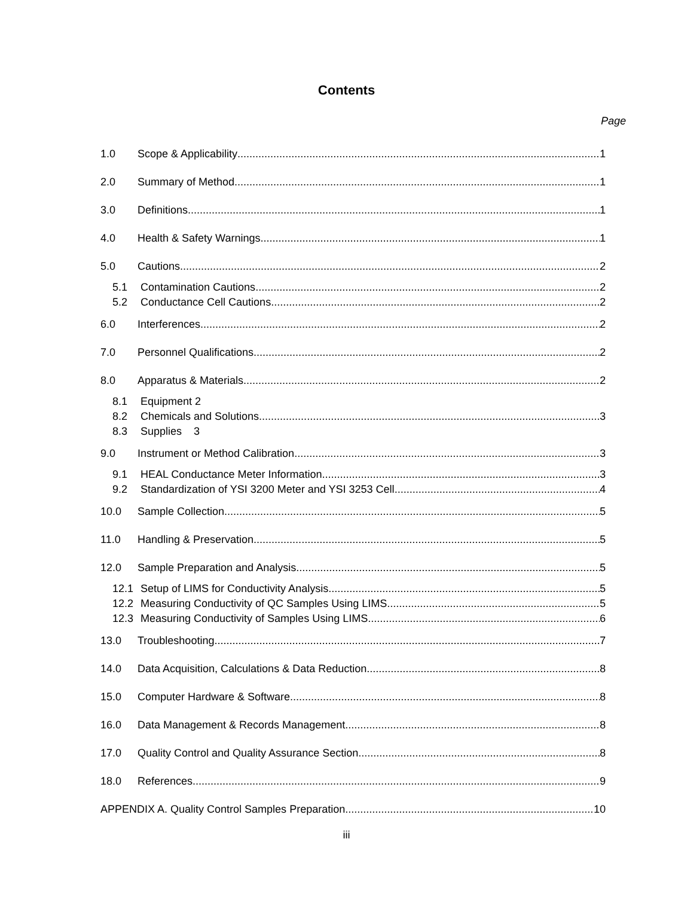Contents
Page
1.0 Scope & Applicability 1
2.0 Summary of Method 1
3.0 Definitions 1
4.0 Health & Safety Warnings 1
5.0 Cautions 2
5.1 Contamination Cautions 2
5.2 Conductance Cell Cautions 2
6.0 Interferences 2
7.0 Personnel Qualifications 2
8.0 Apparatus & Materials 2
8.1 Equipment 2
8.2 Chemicals and Solutions 3
8.3 Supplies 3
9.0 Instrument or Method Calibration 3
9.1 HEAL Conductance Meter Information 3
9.2 Standardization of YSI 3200 Meter and YSI 3253 Cell 4
10.0 Sample Collection 5
11.0 Handling & Preservation 5
12.0 Sample Preparation and Analysis 5
12.1 Setup of LIMS for Conductivity Analysis 5
12.2 Measuring Conductivity of QC Samples Using LIMS 5
12.3 Measuring Conductivity of Samples Using LIMS. 6
13.0 Troubleshooting 7
14.0 Data Acquisition, Calculations & Data Reduction 8
15.0 Computer Hardware & Software 8
16.0 Data Management & Records Management 8
17.0 Quality Control and Quality Assurance Section 8
18.0 References 9
APPENDIX A. Quality Control Samples Preparation 10
iii